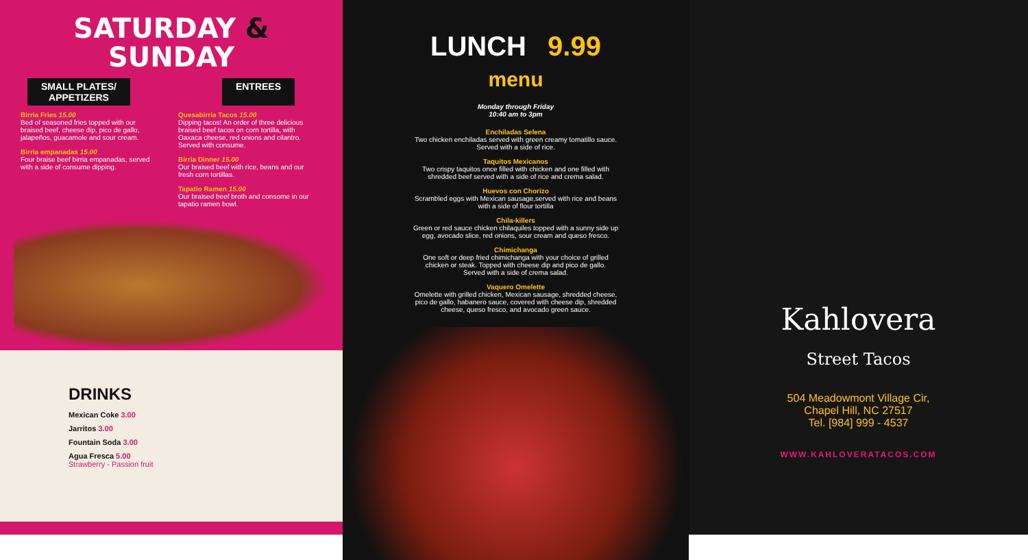SATURDAY &
SUNDAY
SMALL PLATES/
APPETIZERS
ENTREES
Birria Fries 15.00
Bed of seasoned fries topped with our braised beef, cheese dip, pico de gallo, jalapeños, guacamole and sour cream.
Birria empanadas 15.00
Four braise beef birria empanadas, served with a side of consume dipping.
Quesabirria Tacos 15.00
Dipping tacos! An order of three delicious braised beef tacos on corn tortilla, with Oaxaca cheese, red onions and cilantro. Served with consume.
Birria Dinner 15.00
Our braised beef with rice, beans and our fresh corn tortillas.
Tapatio Ramen 15.00
Our braised beef broth and consome in our tapatio ramen bowl.
DRINKS
Mexican Coke 3.00
Jarritos 3.00
Fountain Soda 3.00
Agua Fresca 5.00
Strawberry - Passion fruit
LUNCH 9.99
menu
Monday through Friday
10:40 am to 3pm
Enchiladas Selena
Two chicken enchiladas served with green creamy tomatillo sauce.
Served with a side of rice.
Taquitos Mexicanos
Two crispy taquitos once filled with chicken and one filled with
shredded beef served with a side of rice and crema salad.
Huevos con Chorizo
Scrambled eggs with Mexican sausage,served with rice and beans
with a side of flour tortilla
Chila-killers
Green or red sauce chicken chilaquiles topped with a sunny side up
egg, avocado slice, red onions, sour cream and queso fresco.
Chimichanga
One soft or deep fried chimichanga with your choice of grilled
chicken or steak. Topped with cheese dip and pico de gallo.
Served with a side of crema salad.
Vaquero Omelette
Omelette with grilled chicken, Mexican sausage, shredded cheese,
pico de gallo, habanero sauce, covered with cheese dip, shredded
cheese, queso fresco, and avocado green sauce.
Kahlovera
Street Tacos
504 Meadowmont Village Cir,
Chapel Hill, NC 27517
Tel. [984] 999 - 4537
WWW.KAHLOVERATACOS.COM